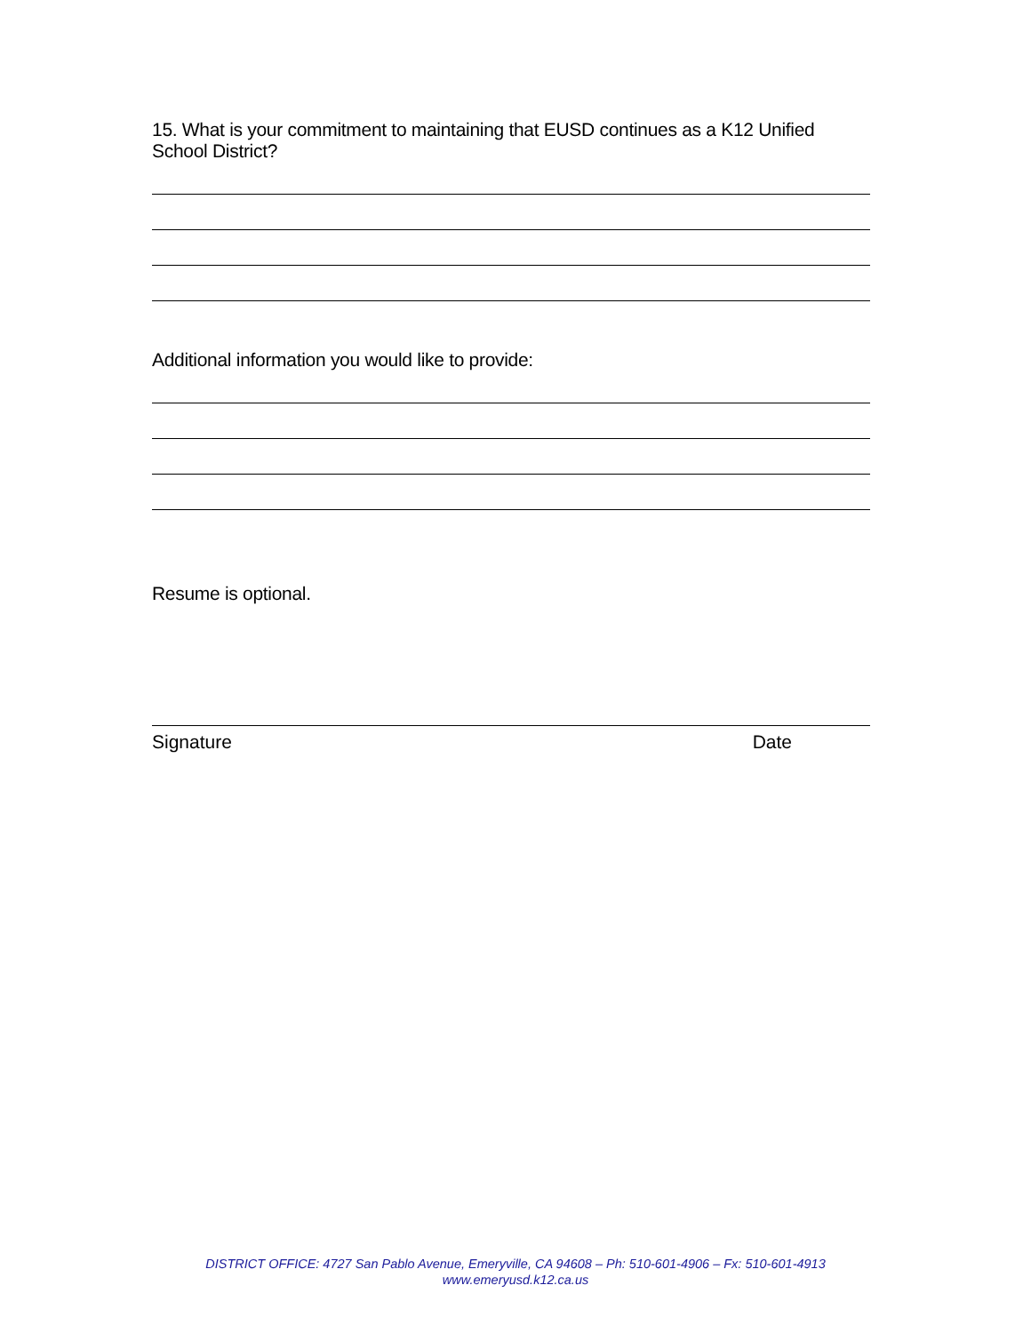15. What is your commitment to maintaining that EUSD continues as a K12 Unified School District?
Additional information you would like to provide:
Resume is optional.
Signature Date
DISTRICT OFFICE: 4727 San Pablo Avenue, Emeryville, CA 94608 – Ph: 510-601-4906 – Fx: 510-601-4913
www.emeryusd.k12.ca.us